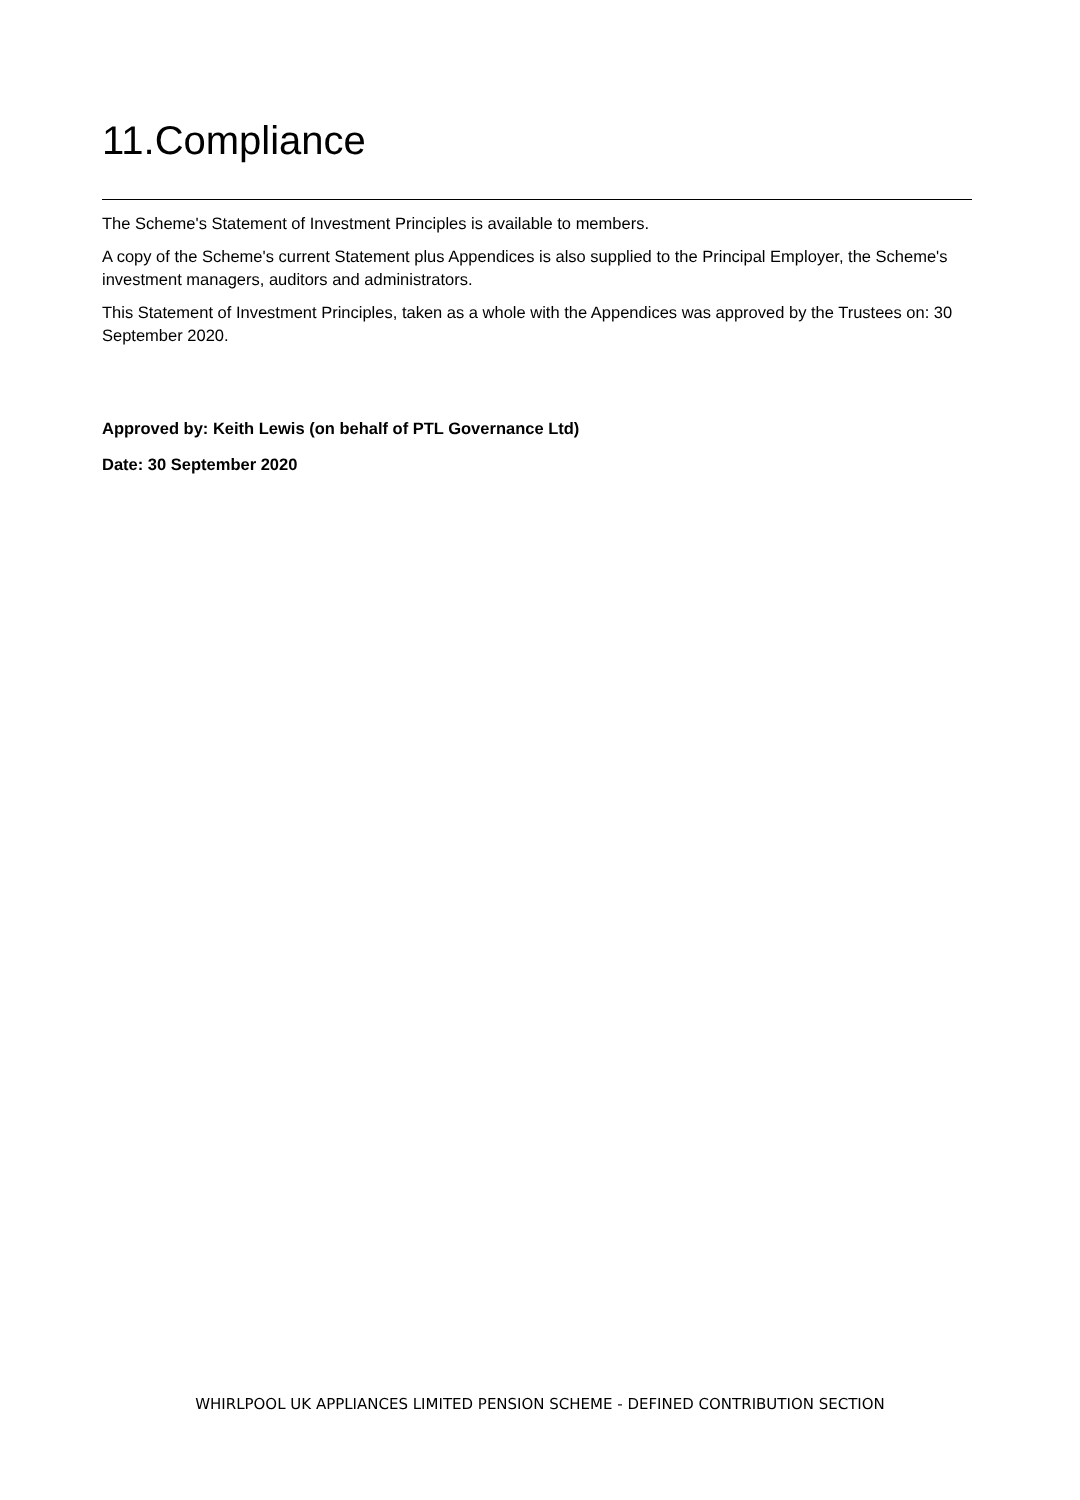11.Compliance
The Scheme's Statement of Investment Principles is available to members.
A copy of the Scheme's current Statement plus Appendices is also supplied to the Principal Employer, the Scheme's investment managers, auditors and administrators.
This Statement of Investment Principles, taken as a whole with the Appendices was approved by the Trustees on: 30 September 2020.
Approved by: Keith Lewis (on behalf of PTL Governance Ltd)
Date: 30 September 2020
WHIRLPOOL UK APPLIANCES LIMITED PENSION SCHEME - DEFINED CONTRIBUTION SECTION